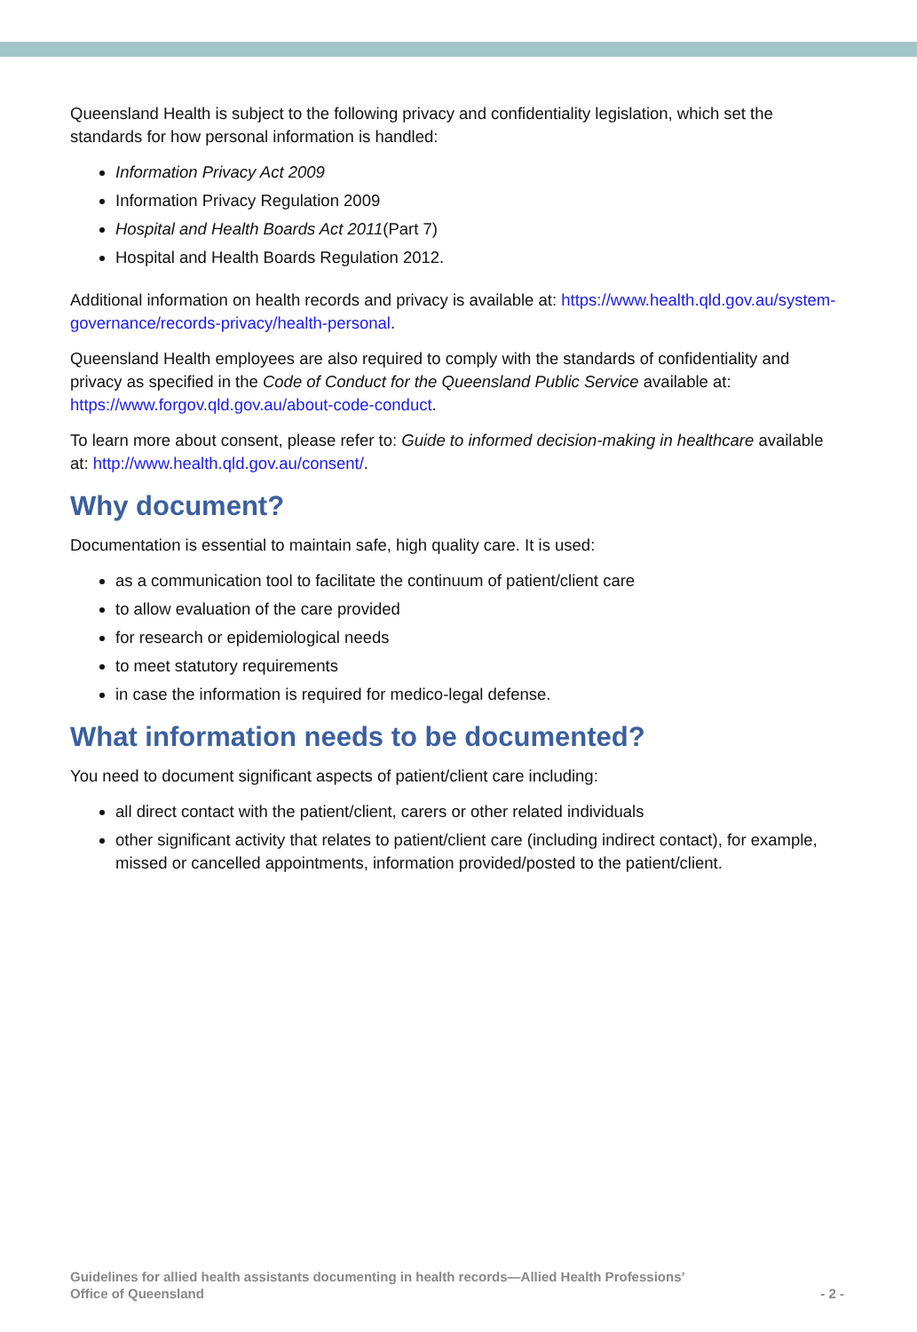Queensland Health is subject to the following privacy and confidentiality legislation, which set the standards for how personal information is handled:
Information Privacy Act 2009
Information Privacy Regulation 2009
Hospital and Health Boards Act 2011(Part 7)
Hospital and Health Boards Regulation 2012.
Additional information on health records and privacy is available at: https://www.health.qld.gov.au/system-governance/records-privacy/health-personal.
Queensland Health employees are also required to comply with the standards of confidentiality and privacy as specified in the Code of Conduct for the Queensland Public Service available at: https://www.forgov.qld.gov.au/about-code-conduct.
To learn more about consent, please refer to: Guide to informed decision-making in healthcare available at: http://www.health.qld.gov.au/consent/.
Why document?
Documentation is essential to maintain safe, high quality care. It is used:
as a communication tool to facilitate the continuum of patient/client care
to allow evaluation of the care provided
for research or epidemiological needs
to meet statutory requirements
in case the information is required for medico-legal defense.
What information needs to be documented?
You need to document significant aspects of patient/client care including:
all direct contact with the patient/client, carers or other related individuals
other significant activity that relates to patient/client care (including indirect contact), for example, missed or cancelled appointments, information provided/posted to the patient/client.
Guidelines for allied health assistants documenting in health records—Allied Health Professions’
Office of Queensland
- 2 -